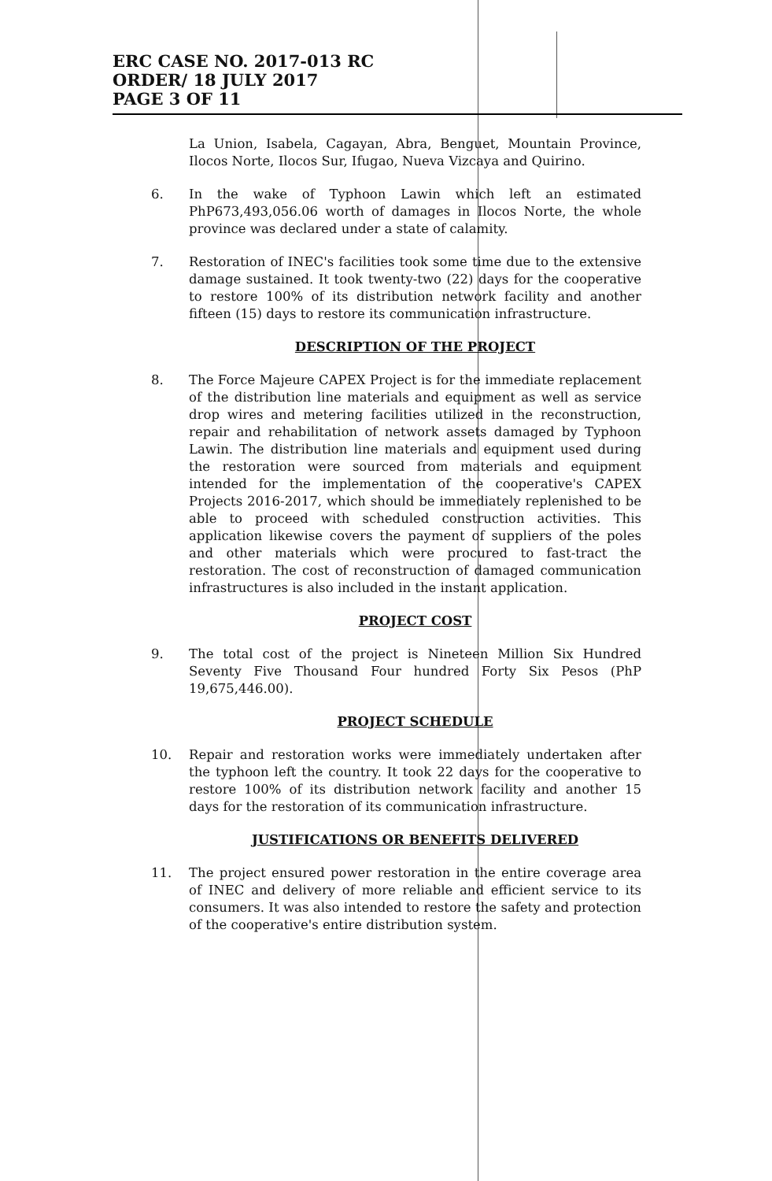ERC CASE NO. 2017-013 RC
ORDER/ 18 JULY 2017
PAGE 3 OF 11
La Union, Isabela, Cagayan, Abra, Benguet, Mountain Province, Ilocos Norte, Ilocos Sur, Ifugao, Nueva Vizcaya and Quirino.
6. In the wake of Typhoon Lawin which left an estimated PhP673,493,056.06 worth of damages in Ilocos Norte, the whole province was declared under a state of calamity.
7. Restoration of INEC's facilities took some time due to the extensive damage sustained. It took twenty-two (22) days for the cooperative to restore 100% of its distribution network facility and another fifteen (15) days to restore its communication infrastructure.
DESCRIPTION OF THE PROJECT
8. The Force Majeure CAPEX Project is for the immediate replacement of the distribution line materials and equipment as well as service drop wires and metering facilities utilized in the reconstruction, repair and rehabilitation of network assets damaged by Typhoon Lawin. The distribution line materials and equipment used during the restoration were sourced from materials and equipment intended for the implementation of the cooperative's CAPEX Projects 2016-2017, which should be immediately replenished to be able to proceed with scheduled construction activities. This application likewise covers the payment of suppliers of the poles and other materials which were procured to fast-tract the restoration. The cost of reconstruction of damaged communication infrastructures is also included in the instant application.
PROJECT COST
9. The total cost of the project is Nineteen Million Six Hundred Seventy Five Thousand Four hundred Forty Six Pesos (PhP 19,675,446.00).
PROJECT SCHEDULE
10. Repair and restoration works were immediately undertaken after the typhoon left the country. It took 22 days for the cooperative to restore 100% of its distribution network facility and another 15 days for the restoration of its communication infrastructure.
JUSTIFICATIONS OR BENEFITS DELIVERED
11. The project ensured power restoration in the entire coverage area of INEC and delivery of more reliable and efficient service to its consumers. It was also intended to restore the safety and protection of the cooperative's entire distribution system.